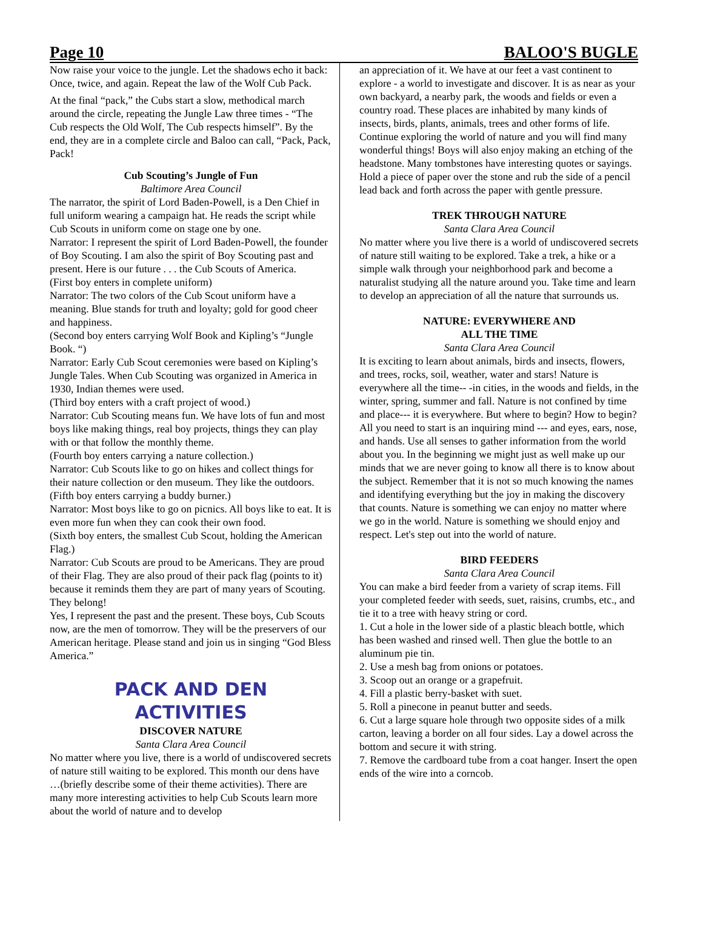Page 10 BALOO'S BUGLE
Now raise your voice to the jungle. Let the shadows echo it back: Once, twice, and again. Repeat the law of the Wolf Cub Pack.
At the final “pack,” the Cubs start a slow, methodical march around the circle, repeating the Jungle Law three times - “The Cub respects the Old Wolf, The Cub respects himself”. By the end, they are in a complete circle and Baloo can call, “Pack, Pack, Pack!
Cub Scouting’s Jungle of Fun
Baltimore Area Council
The narrator, the spirit of Lord Baden-Powell, is a Den Chief in full uniform wearing a campaign hat. He reads the script while Cub Scouts in uniform come on stage one by one.
Narrator: I represent the spirit of Lord Baden-Powell, the founder of Boy Scouting. I am also the spirit of Boy Scouting past and present. Here is our future . . . the Cub Scouts of America.
(First boy enters in complete uniform)
Narrator: The two colors of the Cub Scout uniform have a meaning. Blue stands for truth and loyalty; gold for good cheer and happiness.
(Second boy enters carrying Wolf Book and Kipling’s “Jungle Book. “)
Narrator: Early Cub Scout ceremonies were based on Kipling’s Jungle Tales. When Cub Scouting was organized in America in 1930, Indian themes were used.
(Third boy enters with a craft project of wood.)
Narrator: Cub Scouting means fun. We have lots of fun and most boys like making things, real boy projects, things they can play with or that follow the monthly theme.
(Fourth boy enters carrying a nature collection.)
Narrator: Cub Scouts like to go on hikes and collect things for their nature collection or den museum. They like the outdoors.
(Fifth boy enters carrying a buddy burner.)
Narrator: Most boys like to go on picnics. All boys like to eat. It is even more fun when they can cook their own food.
(Sixth boy enters, the smallest Cub Scout, holding the American Flag.)
Narrator: Cub Scouts are proud to be Americans. They are proud of their Flag. They are also proud of their pack flag (points to it) because it reminds them they are part of many years of Scouting. They belong!
Yes, I represent the past and the present. These boys, Cub Scouts now, are the men of tomorrow. They will be the preservers of our American heritage. Please stand and join us in singing “God Bless America.”
PACK AND DEN
ACTIVITIES
DISCOVER NATURE
Santa Clara Area Council
No matter where you live, there is a world of undiscovered secrets of nature still waiting to be explored. This month our dens have …(briefly describe some of their theme activities). There are many more interesting activities to help Cub Scouts learn more about the world of nature and to develop
an appreciation of it. We have at our feet a vast continent to explore - a world to investigate and discover. It is as near as your own backyard, a nearby park, the woods and fields or even a country road. These places are inhabited by many kinds of insects, birds, plants, animals, trees and other forms of life. Continue exploring the world of nature and you will find many wonderful things! Boys will also enjoy making an etching of the headstone. Many tombstones have interesting quotes or sayings. Hold a piece of paper over the stone and rub the side of a pencil lead back and forth across the paper with gentle pressure.
TREK THROUGH NATURE
Santa Clara Area Council
No matter where you live there is a world of undiscovered secrets of nature still waiting to be explored. Take a trek, a hike or a simple walk through your neighborhood park and become a naturalist studying all the nature around you. Take time and learn to develop an appreciation of all the nature that surrounds us.
NATURE: EVERYWHERE AND
ALL THE TIME
Santa Clara Area Council
It is exciting to learn about animals, birds and insects, flowers, and trees, rocks, soil, weather, water and stars! Nature is everywhere all the time-- -in cities, in the woods and fields, in the winter, spring, summer and fall. Nature is not confined by time and place--- it is everywhere. But where to begin? How to begin? All you need to start is an inquiring mind --- and eyes, ears, nose, and hands. Use all senses to gather information from the world about you. In the beginning we might just as well make up our minds that we are never going to know all there is to know about the subject. Remember that it is not so much knowing the names and identifying everything but the joy in making the discovery that counts. Nature is something we can enjoy no matter where we go in the world. Nature is something we should enjoy and respect. Let's step out into the world of nature.
BIRD FEEDERS
Santa Clara Area Council
You can make a bird feeder from a variety of scrap items. Fill your completed feeder with seeds, suet, raisins, crumbs, etc., and tie it to a tree with heavy string or cord.
1. Cut a hole in the lower side of a plastic bleach bottle, which has been washed and rinsed well. Then glue the bottle to an aluminum pie tin.
2. Use a mesh bag from onions or potatoes.
3. Scoop out an orange or a grapefruit.
4. Fill a plastic berry-basket with suet.
5. Roll a pinecone in peanut butter and seeds.
6. Cut a large square hole through two opposite sides of a milk carton, leaving a border on all four sides. Lay a dowel across the bottom and secure it with string.
7. Remove the cardboard tube from a coat hanger. Insert the open ends of the wire into a corncob.